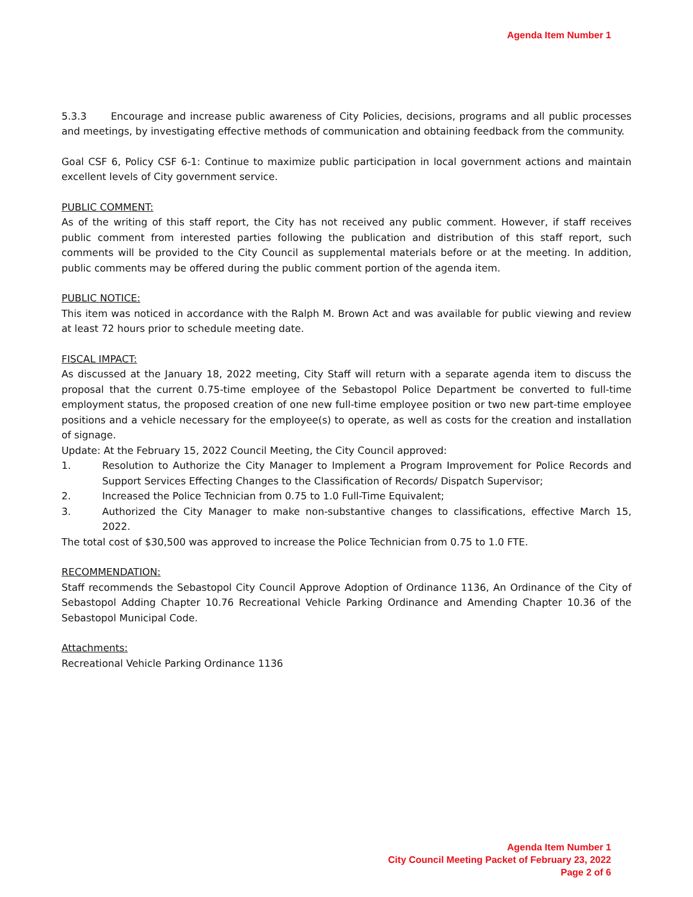Agenda Item Number 1
5.3.3 Encourage and increase public awareness of City Policies, decisions, programs and all public processes and meetings, by investigating effective methods of communication and obtaining feedback from the community.
Goal CSF 6, Policy CSF 6-1: Continue to maximize public participation in local government actions and maintain excellent levels of City government service.
PUBLIC COMMENT:
As of the writing of this staff report, the City has not received any public comment. However, if staff receives public comment from interested parties following the publication and distribution of this staff report, such comments will be provided to the City Council as supplemental materials before or at the meeting. In addition, public comments may be offered during the public comment portion of the agenda item.
PUBLIC NOTICE:
This item was noticed in accordance with the Ralph M. Brown Act and was available for public viewing and review at least 72 hours prior to schedule meeting date.
FISCAL IMPACT:
As discussed at the January 18, 2022 meeting, City Staff will return with a separate agenda item to discuss the proposal that the current 0.75-time employee of the Sebastopol Police Department be converted to full-time employment status, the proposed creation of one new full-time employee position or two new part-time employee positions and a vehicle necessary for the employee(s) to operate, as well as costs for the creation and installation of signage.
Update: At the February 15, 2022 Council Meeting, the City Council approved:
1. Resolution to Authorize the City Manager to Implement a Program Improvement for Police Records and Support Services Effecting Changes to the Classification of Records/ Dispatch Supervisor;
2. Increased the Police Technician from 0.75 to 1.0 Full-Time Equivalent;
3. Authorized the City Manager to make non-substantive changes to classifications, effective March 15, 2022.
The total cost of $30,500 was approved to increase the Police Technician from 0.75 to 1.0 FTE.
RECOMMENDATION:
Staff recommends the Sebastopol City Council Approve Adoption of Ordinance 1136, An Ordinance of the City of Sebastopol Adding Chapter 10.76 Recreational Vehicle Parking Ordinance and Amending Chapter 10.36 of the Sebastopol Municipal Code.
Attachments:
Recreational Vehicle Parking Ordinance 1136
Agenda Item Number 1
City Council Meeting Packet of February 23, 2022
Page 2 of 6